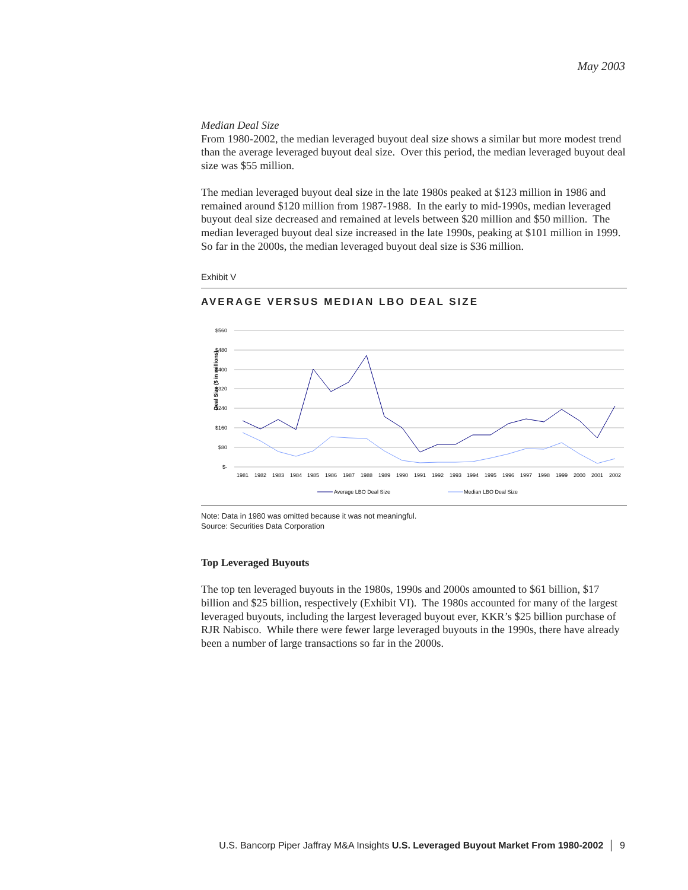May 2003
Median Deal Size
From 1980-2002, the median leveraged buyout deal size shows a similar but more modest trend than the average leveraged buyout deal size. Over this period, the median leveraged buyout deal size was $55 million.
The median leveraged buyout deal size in the late 1980s peaked at $123 million in 1986 and remained around $120 million from 1987-1988. In the early to mid-1990s, median leveraged buyout deal size decreased and remained at levels between $20 million and $50 million. The median leveraged buyout deal size increased in the late 1990s, peaking at $101 million in 1999. So far in the 2000s, the median leveraged buyout deal size is $36 million.
Exhibit V
AVERAGE VERSUS MEDIAN LBO DEAL SIZE
Deal Size ($ in millions)
$560
$480
$400
$320
$240
$160
$80
$-
1981
1982
1983
1984
1985
1986
1987
1988
1989
1990
1991
1992
1993
1994
1995
1996
1997
1998
1999
2000
2001
2002
Average LBO Deal Size
Median LBO Deal Size
Note: Data in 1980 was omitted because it was not meaningful.
Source: Securities Data Corporation
Top Leveraged Buyouts
The top ten leveraged buyouts in the 1980s, 1990s and 2000s amounted to $61 billion, $17 billion and $25 billion, respectively (Exhibit VI). The 1980s accounted for many of the largest leveraged buyouts, including the largest leveraged buyout ever, KKR’s $25 billion purchase of RJR Nabisco. While there were fewer large leveraged buyouts in the 1990s, there have already been a number of large transactions so far in the 2000s.
U.S. Bancorp Piper Jaffray M&A Insights U.S. Leveraged Buyout Market From 1980-2002 │ 9